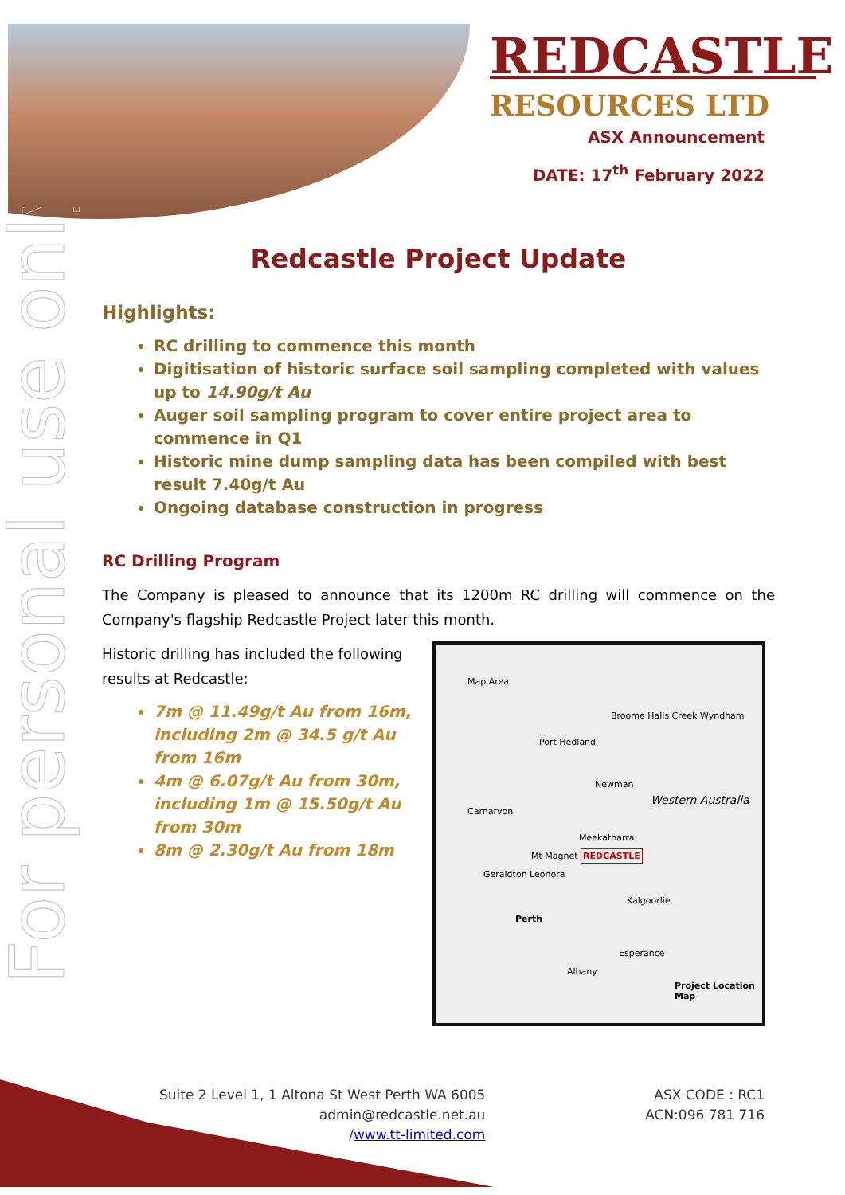REDCASTLE
RESOURCES LTD
ASX Announcement
DATE: 17<sup>th</sup> February 2022
For personal use only
Redcastle Project Update
Highlights:
RC drilling to commence this month
Digitisation of historic surface soil sampling completed with values up to 14.90g/t Au
Auger soil sampling program to cover entire project area to commence in Q1
Historic mine dump sampling data has been compiled with best result 7.40g/t Au
Ongoing database construction in progress
RC Drilling Program
The Company is pleased to announce that its 1200m RC drilling will commence on the Company's flagship Redcastle Project later this month.
Historic drilling has included the following results at Redcastle:
7m @ 11.49g/t Au from 16m, including 2m @ 34.5 g/t Au from 16m
4m @ 6.07g/t Au from 30m, including 1m @ 15.50g/t Au from 30m
8m @ 2.30g/t Au from 18m
Map Area
Broome Halls Creek Wyndham
Port Hedland
Newman
Western Australia
Carnarvon
Meekatharra
Mt Magnet REDCASTLE
Geraldton Leonora
Kalgoorlie
Perth
Esperance
Albany
Project Location Map
Suite 2 Level 1, 1 Altona St West Perth WA 6005
admin@redcastle.net.au
/www.tt-limited.com
ASX CODE : RC1
ACN:096 781 716